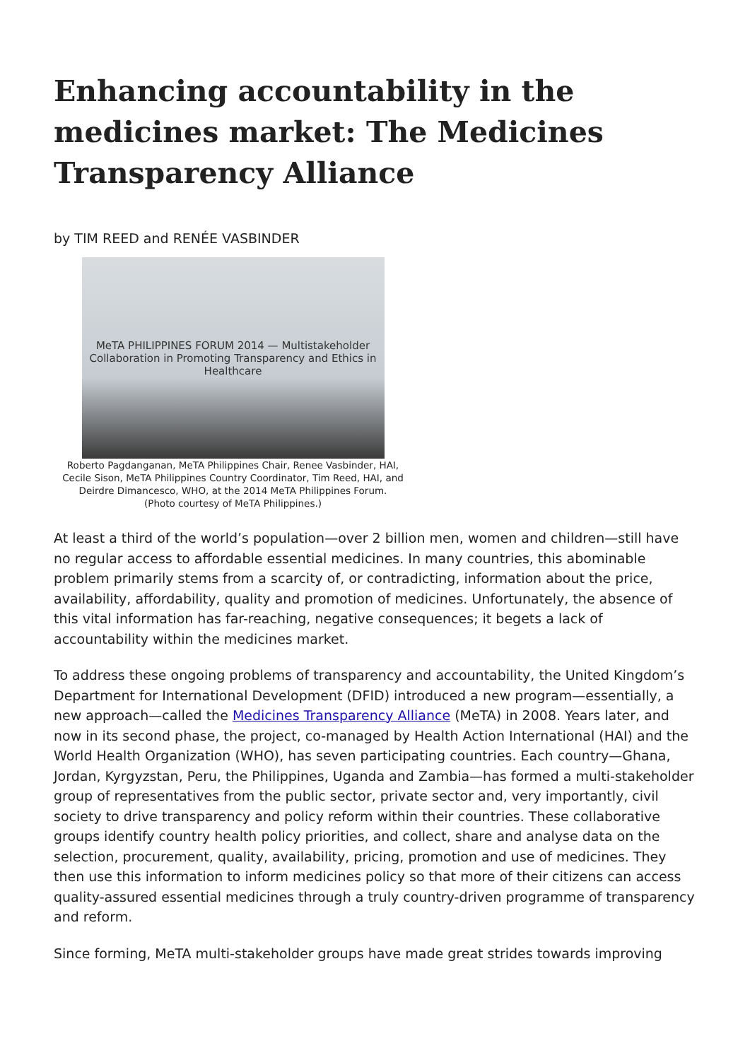Enhancing accountability in the medicines market: The Medicines Transparency Alliance
by TIM REED and RENÉE VASBINDER
MeTA PHILIPPINES FORUM 2014 — Multistakeholder Collaboration in Promoting Transparency and Ethics in Healthcare
Roberto Pagdanganan, MeTA Philippines Chair, Renee Vasbinder, HAI, Cecile Sison, MeTA Philippines Country Coordinator, Tim Reed, HAI, and Deirdre Dimancesco, WHO, at the 2014 MeTA Philippines Forum.
(Photo courtesy of MeTA Philippines.)
At least a third of the world’s population—over 2 billion men, women and children—still have no regular access to affordable essential medicines. In many countries, this abominable problem primarily stems from a scarcity of, or contradicting, information about the price, availability, affordability, quality and promotion of medicines. Unfortunately, the absence of this vital information has far-reaching, negative consequences; it begets a lack of accountability within the medicines market.
To address these ongoing problems of transparency and accountability, the United Kingdom’s Department for International Development (DFID) introduced a new program—essentially, a new approach—called the Medicines Transparency Alliance (MeTA) in 2008. Years later, and now in its second phase, the project, co-managed by Health Action International (HAI) and the World Health Organization (WHO), has seven participating countries. Each country—Ghana, Jordan, Kyrgyzstan, Peru, the Philippines, Uganda and Zambia—has formed a multi-stakeholder group of representatives from the public sector, private sector and, very importantly, civil society to drive transparency and policy reform within their countries. These collaborative groups identify country health policy priorities, and collect, share and analyse data on the selection, procurement, quality, availability, pricing, promotion and use of medicines. They then use this information to inform medicines policy so that more of their citizens can access quality-assured essential medicines through a truly country-driven programme of transparency and reform.
Since forming, MeTA multi-stakeholder groups have made great strides towards improving